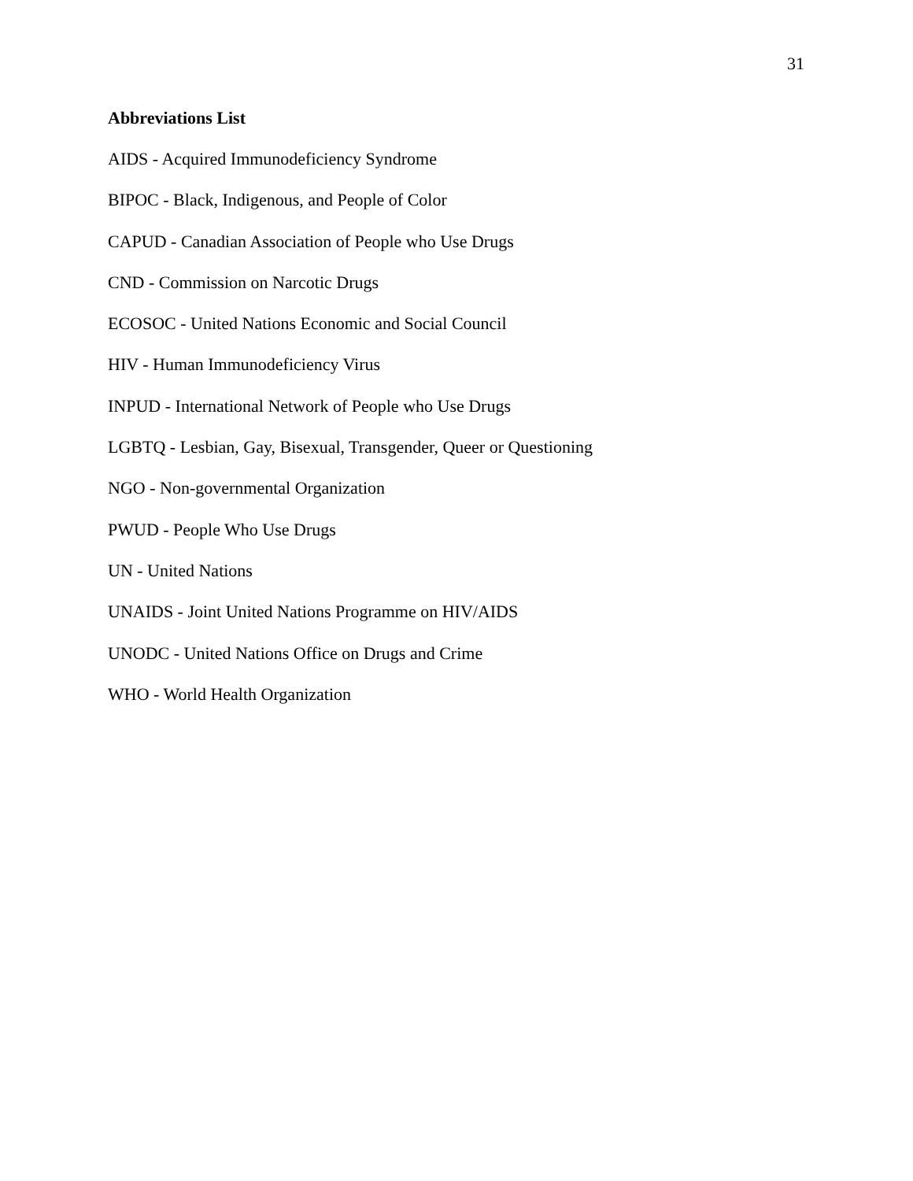31
Abbreviations List
AIDS - Acquired Immunodeficiency Syndrome
BIPOC - Black, Indigenous, and People of Color
CAPUD - Canadian Association of People who Use Drugs
CND - Commission on Narcotic Drugs
ECOSOC - United Nations Economic and Social Council
HIV - Human Immunodeficiency Virus
INPUD - International Network of People who Use Drugs
LGBTQ - Lesbian, Gay, Bisexual, Transgender, Queer or Questioning
NGO - Non-governmental Organization
PWUD - People Who Use Drugs
UN - United Nations
UNAIDS - Joint United Nations Programme on HIV/AIDS
UNODC - United Nations Office on Drugs and Crime
WHO - World Health Organization